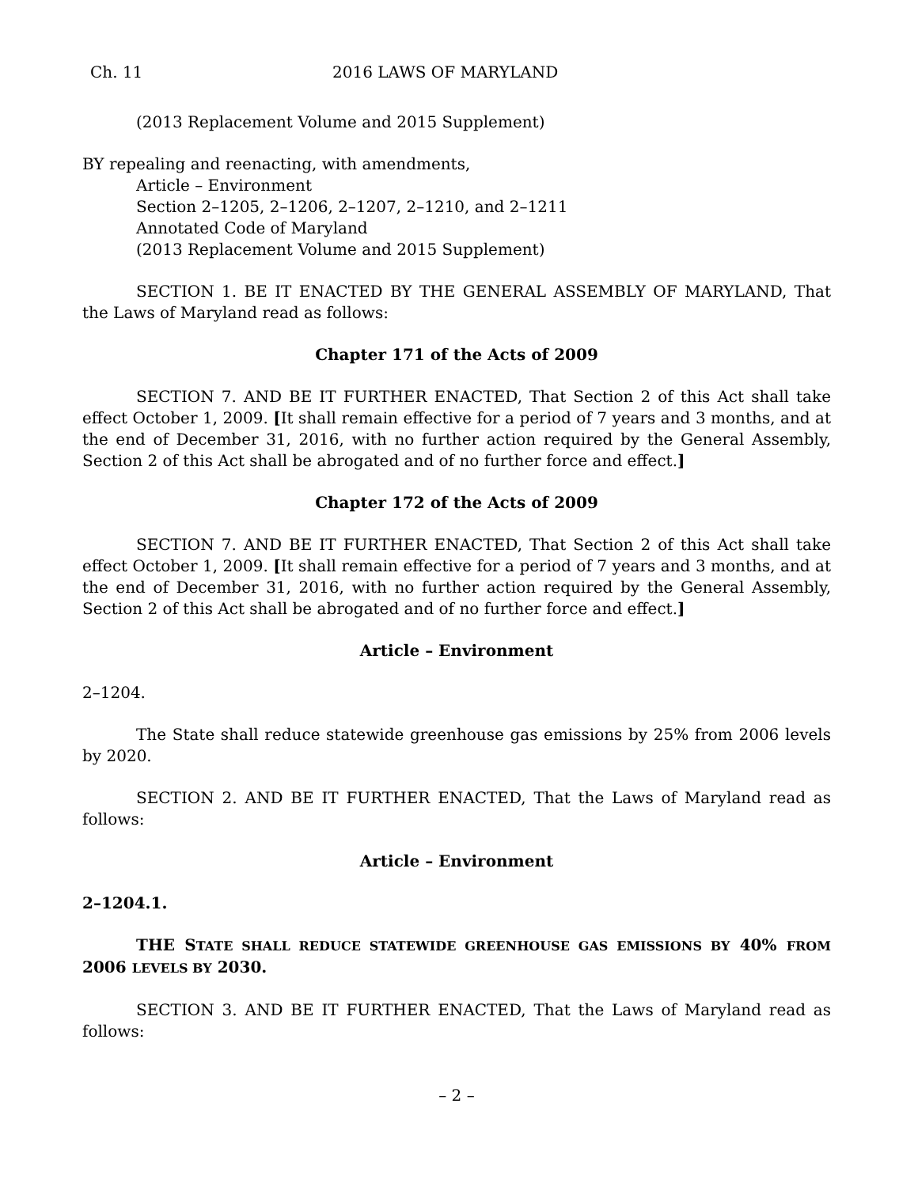Ch. 11 2016 LAWS OF MARYLAND
(2013 Replacement Volume and 2015 Supplement)
BY repealing and reenacting, with amendments,
Article – Environment
Section 2–1205, 2–1206, 2–1207, 2–1210, and 2–1211
Annotated Code of Maryland
(2013 Replacement Volume and 2015 Supplement)
SECTION 1. BE IT ENACTED BY THE GENERAL ASSEMBLY OF MARYLAND, That the Laws of Maryland read as follows:
Chapter 171 of the Acts of 2009
SECTION 7. AND BE IT FURTHER ENACTED, That Section 2 of this Act shall take effect October 1, 2009. [It shall remain effective for a period of 7 years and 3 months, and at the end of December 31, 2016, with no further action required by the General Assembly, Section 2 of this Act shall be abrogated and of no further force and effect.]
Chapter 172 of the Acts of 2009
SECTION 7. AND BE IT FURTHER ENACTED, That Section 2 of this Act shall take effect October 1, 2009. [It shall remain effective for a period of 7 years and 3 months, and at the end of December 31, 2016, with no further action required by the General Assembly, Section 2 of this Act shall be abrogated and of no further force and effect.]
Article – Environment
2–1204.
The State shall reduce statewide greenhouse gas emissions by 25% from 2006 levels by 2020.
SECTION 2. AND BE IT FURTHER ENACTED, That the Laws of Maryland read as follows:
Article – Environment
2–1204.1.
THE STATE SHALL REDUCE STATEWIDE GREENHOUSE GAS EMISSIONS BY 40% FROM 2006 LEVELS BY 2030.
SECTION 3. AND BE IT FURTHER ENACTED, That the Laws of Maryland read as follows:
– 2 –